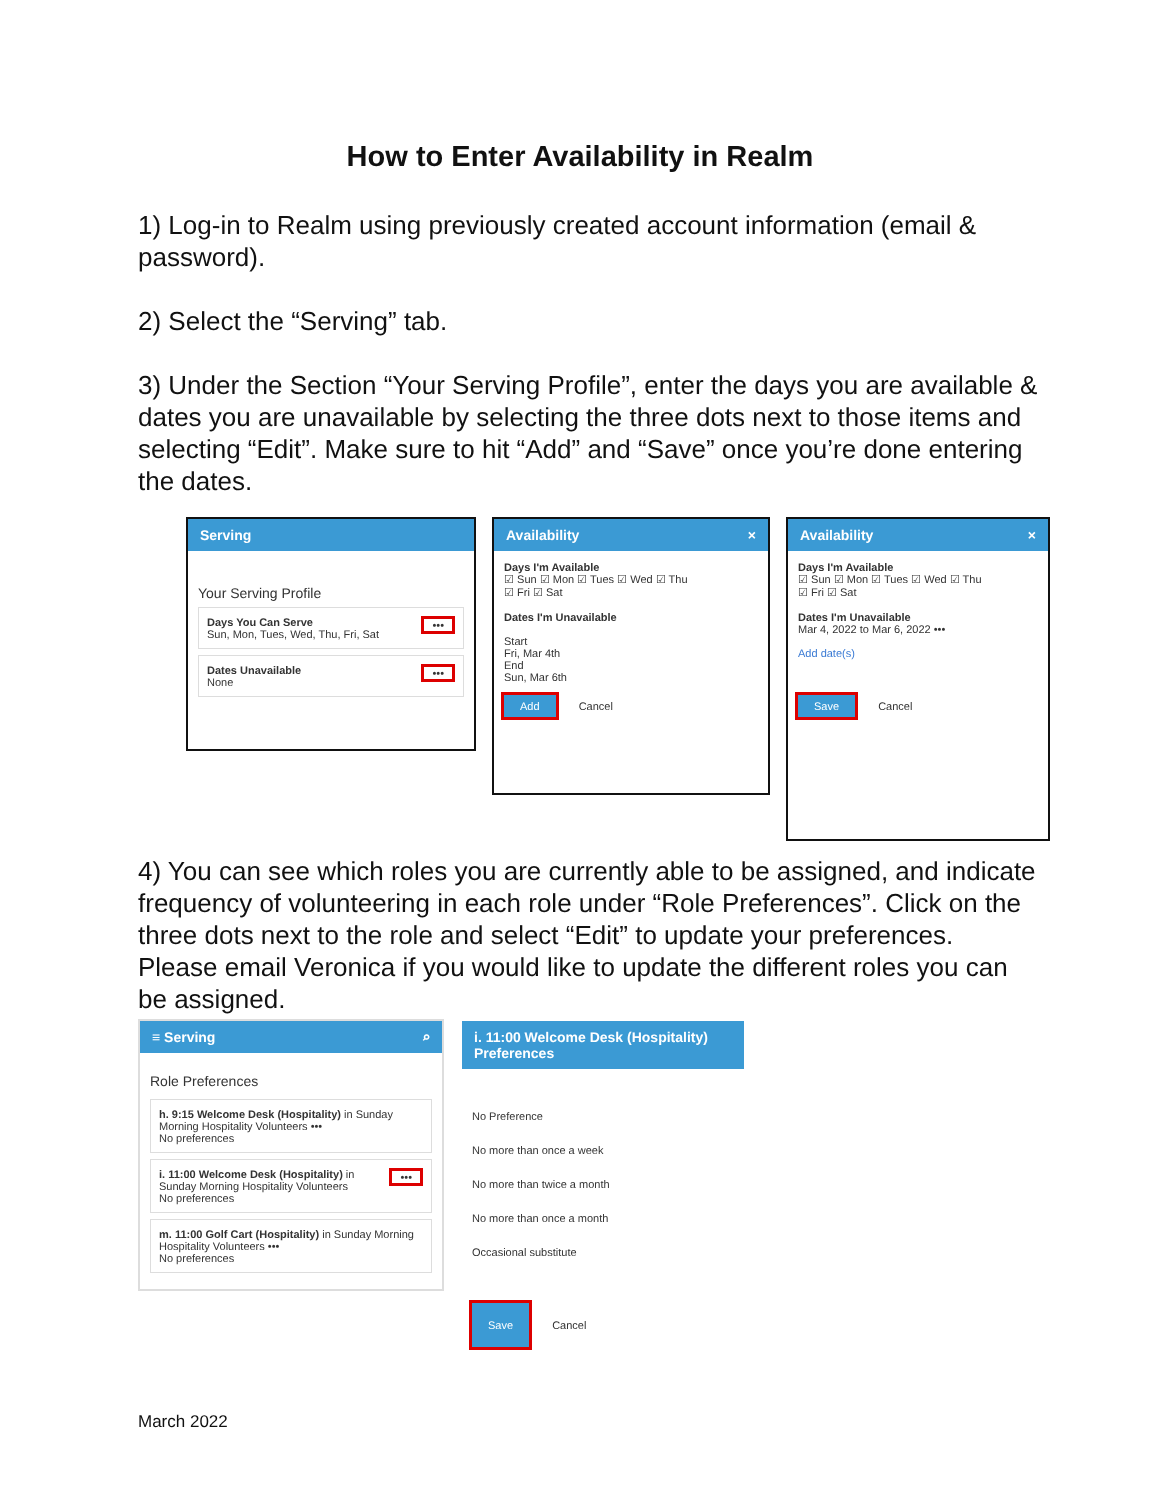How to Enter Availability in Realm
1) Log-in to Realm using previously created account information (email & password).
2) Select the “Serving” tab.
3) Under the Section “Your Serving Profile”, enter the days you are available & dates you are unavailable by selecting the three dots next to those items and selecting “Edit”. Make sure to hit “Add” and “Save” once you’re done entering the dates.
Serving
Your Serving Profile
••• Days You Can Serve
Sun, Mon, Tues, Wed, Thu, Fri, Sat
••• Dates Unavailable
None
Availability ×
Days I'm Available
☑ Sun ☑ Mon ☑ Tues ☑ Wed ☑ Thu
☑ Fri ☑ Sat
Dates I'm Unavailable
Start
Fri, Mar 4th
End
Sun, Mar 6th
Add Cancel
Availability ×
Days I'm Available
☑ Sun ☑ Mon ☑ Tues ☑ Wed ☑ Thu
☑ Fri ☑ Sat
Dates I'm Unavailable
Mar 4, 2022 to Mar 6, 2022 •••
Add date(s)
Save Cancel
4) You can see which roles you are currently able to be assigned, and indicate frequency of volunteering in each role under “Role Preferences”. Click on the three dots next to the role and select “Edit” to update your preferences. Please email Veronica if you would like to update the different roles you can be assigned.
≡ Serving ⌕
Role Preferences
h. 9:15 Welcome Desk (Hospitality) in Sunday Morning Hospitality Volunteers •••
No preferences
••• i. 11:00 Welcome Desk (Hospitality) in Sunday Morning Hospitality Volunteers
No preferences
m. 11:00 Golf Cart (Hospitality) in Sunday Morning Hospitality Volunteers •••
No preferences
i. 11:00 Welcome Desk (Hospitality) Preferences
No Preference
No more than once a week
No more than twice a month
No more than once a month
Occasional substitute
Save Cancel
March 2022